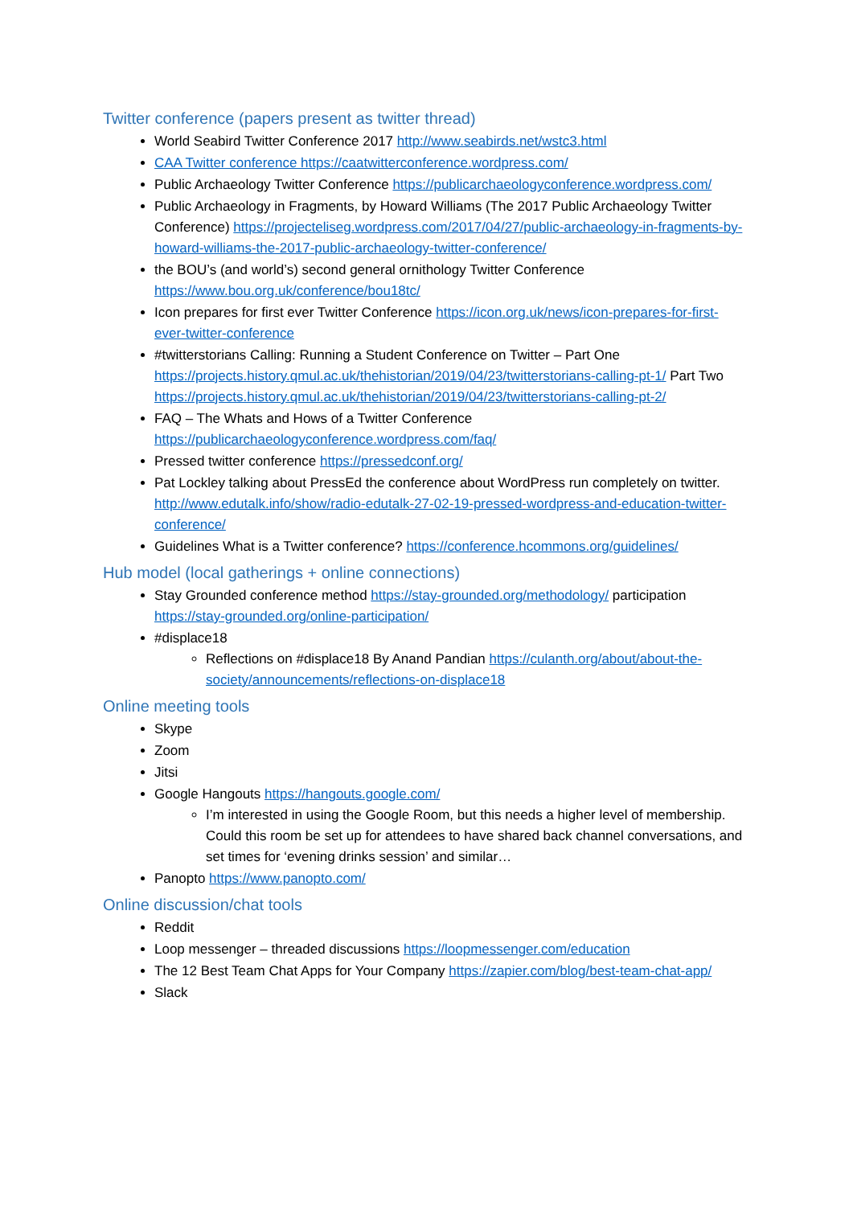Twitter conference (papers present as twitter thread)
World Seabird Twitter Conference 2017 http://www.seabirds.net/wstc3.html
CAA Twitter conference https://caatwitterconference.wordpress.com/
Public Archaeology Twitter Conference https://publicarchaeologyconference.wordpress.com/
Public Archaeology in Fragments, by Howard Williams (The 2017 Public Archaeology Twitter Conference) https://projecteliseg.wordpress.com/2017/04/27/public-archaeology-in-fragments-by-howard-williams-the-2017-public-archaeology-twitter-conference/
the BOU’s (and world’s) second general ornithology Twitter Conference https://www.bou.org.uk/conference/bou18tc/
Icon prepares for first ever Twitter Conference https://icon.org.uk/news/icon-prepares-for-first-ever-twitter-conference
#twitterstorians Calling: Running a Student Conference on Twitter – Part One https://projects.history.qmul.ac.uk/thehistorian/2019/04/23/twitterstorians-calling-pt-1/ Part Two https://projects.history.qmul.ac.uk/thehistorian/2019/04/23/twitterstorians-calling-pt-2/
FAQ – The Whats and Hows of a Twitter Conference https://publicarchaeologyconference.wordpress.com/faq/
Pressed twitter conference https://pressedconf.org/
Pat Lockley talking about PressEd the conference about WordPress run completely on twitter. http://www.edutalk.info/show/radio-edutalk-27-02-19-pressed-wordpress-and-education-twitter-conference/
Guidelines What is a Twitter conference? https://conference.hcommons.org/guidelines/
Hub model (local gatherings + online connections)
Stay Grounded conference method https://stay-grounded.org/methodology/ participation https://stay-grounded.org/online-participation/
#displace18
Reflections on #displace18 By Anand Pandian https://culanth.org/about/about-the-society/announcements/reflections-on-displace18
Online meeting tools
Skype
Zoom
Jitsi
Google Hangouts https://hangouts.google.com/
I’m interested in using the Google Room, but this needs a higher level of membership. Could this room be set up for attendees to have shared back channel conversations, and set times for ‘evening drinks session’ and similar…
Panopto https://www.panopto.com/
Online discussion/chat tools
Reddit
Loop messenger – threaded discussions https://loopmessenger.com/education
The 12 Best Team Chat Apps for Your Company https://zapier.com/blog/best-team-chat-app/
Slack